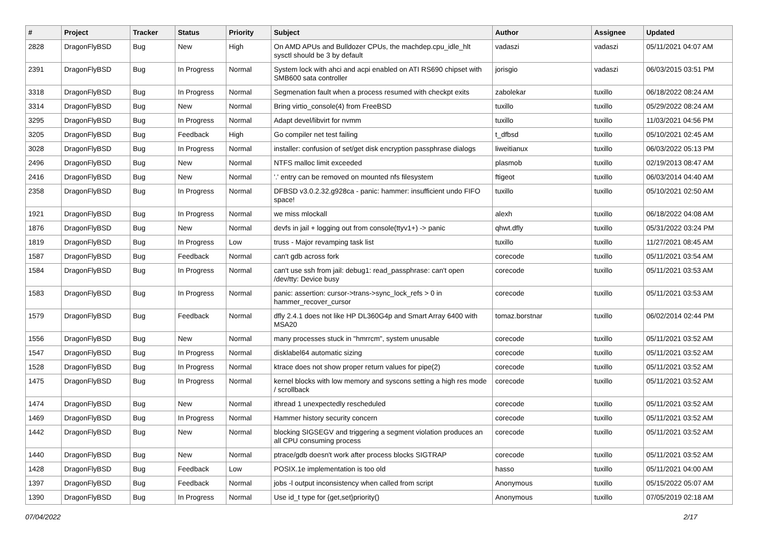| # | Project | Tracker | Status | Priority | Subject | Author | Assignee | Updated |
| --- | --- | --- | --- | --- | --- | --- | --- | --- |
| 2828 | DragonFlyBSD | Bug | New | High | On AMD APUs and Bulldozer CPUs, the machdep.cpu_idle_hlt sysctl should be 3 by default | vadaszi | vadaszi | 05/11/2021 04:07 AM |
| 2391 | DragonFlyBSD | Bug | In Progress | Normal | System lock with ahci and acpi enabled on ATI RS690 chipset with SMB600 sata controller | jorisgio | vadaszi | 06/03/2015 03:51 PM |
| 3318 | DragonFlyBSD | Bug | In Progress | Normal | Segmenation fault when a process resumed with checkpt exits | zabolekar | tuxillo | 06/18/2022 08:24 AM |
| 3314 | DragonFlyBSD | Bug | New | Normal | Bring virtio_console(4) from FreeBSD | tuxillo | tuxillo | 05/29/2022 08:24 AM |
| 3295 | DragonFlyBSD | Bug | In Progress | Normal | Adapt devel/libvirt for nvmm | tuxillo | tuxillo | 11/03/2021 04:56 PM |
| 3205 | DragonFlyBSD | Bug | Feedback | High | Go compiler net test failing | t_dfbsd | tuxillo | 05/10/2021 02:45 AM |
| 3028 | DragonFlyBSD | Bug | In Progress | Normal | installer: confusion of set/get disk encryption passphrase dialogs | liweitianux | tuxillo | 06/03/2022 05:13 PM |
| 2496 | DragonFlyBSD | Bug | New | Normal | NTFS malloc limit exceeded | plasmob | tuxillo | 02/19/2013 08:47 AM |
| 2416 | DragonFlyBSD | Bug | New | Normal | '.' entry can be removed on mounted nfs filesystem | ftigeot | tuxillo | 06/03/2014 04:40 AM |
| 2358 | DragonFlyBSD | Bug | In Progress | Normal | DFBSD v3.0.2.32.g928ca - panic: hammer: insufficient undo FIFO space! | tuxillo | tuxillo | 05/10/2021 02:50 AM |
| 1921 | DragonFlyBSD | Bug | In Progress | Normal | we miss mlockall | alexh | tuxillo | 06/18/2022 04:08 AM |
| 1876 | DragonFlyBSD | Bug | New | Normal | devfs in jail + logging out from console(ttyv1+) -> panic | qhwt.dfly | tuxillo | 05/31/2022 03:24 PM |
| 1819 | DragonFlyBSD | Bug | In Progress | Low | truss - Major revamping task list | tuxillo | tuxillo | 11/27/2021 08:45 AM |
| 1587 | DragonFlyBSD | Bug | Feedback | Normal | can't gdb across fork | corecode | tuxillo | 05/11/2021 03:54 AM |
| 1584 | DragonFlyBSD | Bug | In Progress | Normal | can't use ssh from jail: debug1: read_passphrase: can't open /dev/tty: Device busy | corecode | tuxillo | 05/11/2021 03:53 AM |
| 1583 | DragonFlyBSD | Bug | In Progress | Normal | panic: assertion: cursor->trans->sync_lock_refs > 0 in hammer_recover_cursor | corecode | tuxillo | 05/11/2021 03:53 AM |
| 1579 | DragonFlyBSD | Bug | Feedback | Normal | dfly 2.4.1 does not like HP DL360G4p and Smart Array 6400 with MSA20 | tomaz.borstnar | tuxillo | 06/02/2014 02:44 PM |
| 1556 | DragonFlyBSD | Bug | New | Normal | many processes stuck in "hmrrcm", system unusable | corecode | tuxillo | 05/11/2021 03:52 AM |
| 1547 | DragonFlyBSD | Bug | In Progress | Normal | disklabel64 automatic sizing | corecode | tuxillo | 05/11/2021 03:52 AM |
| 1528 | DragonFlyBSD | Bug | In Progress | Normal | ktrace does not show proper return values for pipe(2) | corecode | tuxillo | 05/11/2021 03:52 AM |
| 1475 | DragonFlyBSD | Bug | In Progress | Normal | kernel blocks with low memory and syscons setting a high res mode / scrollback | corecode | tuxillo | 05/11/2021 03:52 AM |
| 1474 | DragonFlyBSD | Bug | New | Normal | ithread 1 unexpectedly rescheduled | corecode | tuxillo | 05/11/2021 03:52 AM |
| 1469 | DragonFlyBSD | Bug | In Progress | Normal | Hammer history security concern | corecode | tuxillo | 05/11/2021 03:52 AM |
| 1442 | DragonFlyBSD | Bug | New | Normal | blocking SIGSEGV and triggering a segment violation produces an all CPU consuming process | corecode | tuxillo | 05/11/2021 03:52 AM |
| 1440 | DragonFlyBSD | Bug | New | Normal | ptrace/gdb doesn't work after process blocks SIGTRAP | corecode | tuxillo | 05/11/2021 03:52 AM |
| 1428 | DragonFlyBSD | Bug | Feedback | Low | POSIX.1e implementation is too old | hasso | tuxillo | 05/11/2021 04:00 AM |
| 1397 | DragonFlyBSD | Bug | Feedback | Normal | jobs -l output inconsistency when called from script | Anonymous | tuxillo | 05/15/2022 05:07 AM |
| 1390 | DragonFlyBSD | Bug | In Progress | Normal | Use id_t type for {get,set}priority() | Anonymous | tuxillo | 07/05/2019 02:18 AM |
07/04/2022 2/17